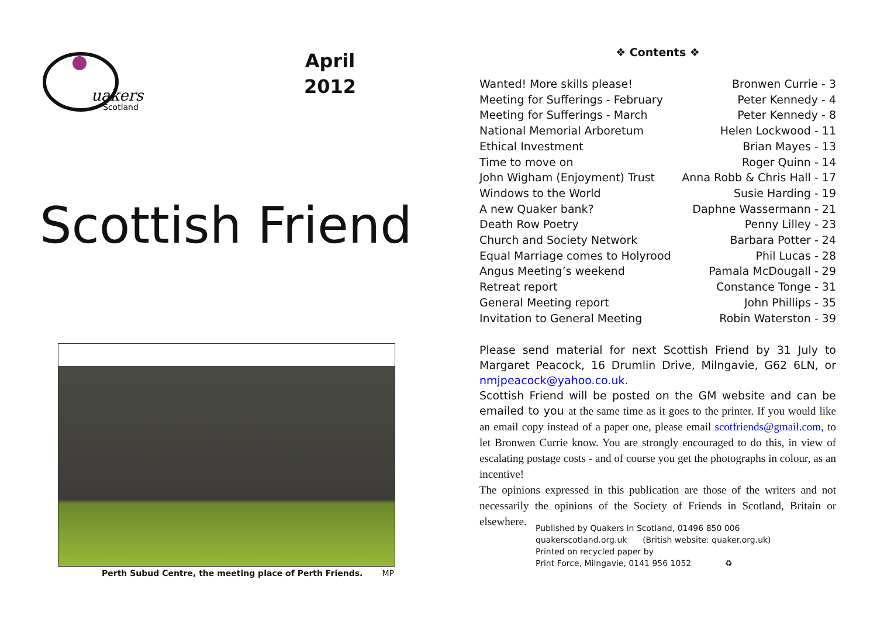uakers
Scotland
April
2012
Scottish Friend
Perth Subud Centre, the meeting place of Perth Friends. MP
❖ Contents ❖
| Wanted! More skills please! | Bronwen Currie - 3 |
| Meeting for Sufferings - February | Peter Kennedy - 4 |
| Meeting for Sufferings - March | Peter Kennedy - 8 |
| National Memorial Arboretum | Helen Lockwood - 11 |
| Ethical Investment | Brian Mayes - 13 |
| Time to move on | Roger Quinn - 14 |
| John Wigham (Enjoyment) Trust | Anna Robb & Chris Hall - 17 |
| Windows to the World | Susie Harding - 19 |
| A new Quaker bank? | Daphne Wassermann - 21 |
| Death Row Poetry | Penny Lilley - 23 |
| Church and Society Network | Barbara Potter - 24 |
| Equal Marriage comes to Holyrood | Phil Lucas - 28 |
| Angus Meeting’s weekend | Pamala McDougall - 29 |
| Retreat report | Constance Tonge - 31 |
| General Meeting report | John Phillips - 35 |
| Invitation to General Meeting | Robin Waterston - 39 |
Please send material for next Scottish Friend by 31 July to Margaret Peacock, 16 Drumlin Drive, Milngavie, G62 6LN, or nmjpeacock@yahoo.co.uk.
Scottish Friend will be posted on the GM website and can be emailed to you at the same time as it goes to the printer. If you would like an email copy instead of a paper one, please email scotfriends@gmail.com, to let Bronwen Currie know. You are strongly encouraged to do this, in view of escalating postage costs - and of course you get the photographs in colour, as an incentive!
The opinions expressed in this publication are those of the writers and not necessarily the opinions of the Society of Friends in Scotland, Britain or elsewhere.
Published by Quakers in Scotland, 01496 850 006
quakerscotland.org.uk (British website: quaker.org.uk)
Printed on recycled paper by
Print Force, Milngavie, 0141 956 1052 ♻